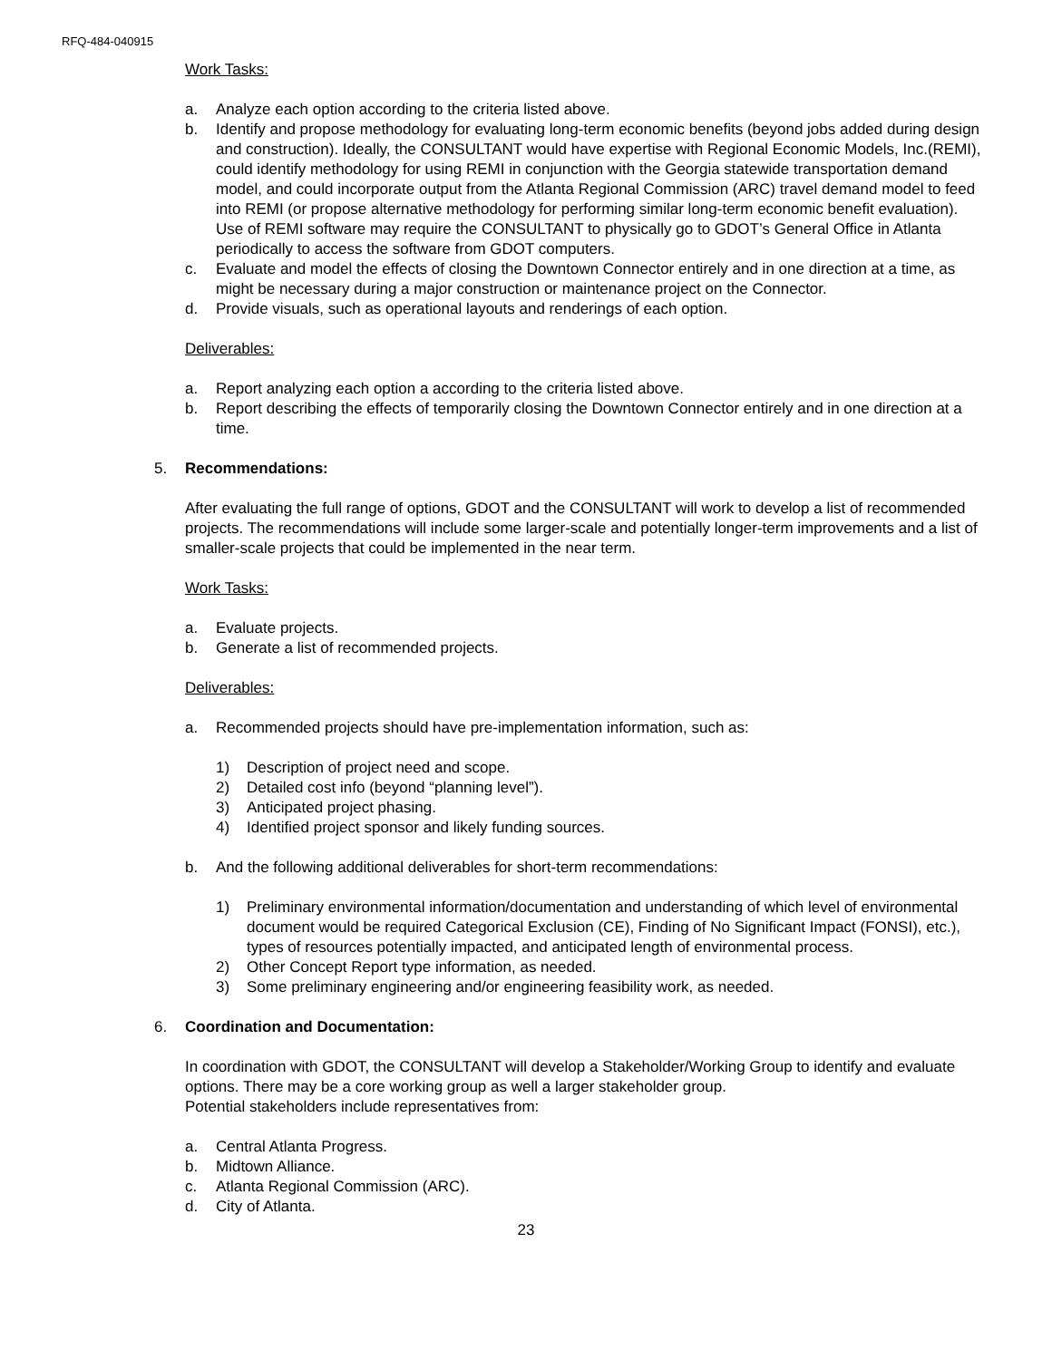RFQ-484-040915
Work Tasks:
a. Analyze each option according to the criteria listed above.
b. Identify and propose methodology for evaluating long-term economic benefits (beyond jobs added during design and construction). Ideally, the CONSULTANT would have expertise with Regional Economic Models, Inc.(REMI), could identify methodology for using REMI in conjunction with the Georgia statewide transportation demand model, and could incorporate output from the Atlanta Regional Commission (ARC) travel demand model to feed into REMI (or propose alternative methodology for performing similar long-term economic benefit evaluation). Use of REMI software may require the CONSULTANT to physically go to GDOT’s General Office in Atlanta periodically to access the software from GDOT computers.
c. Evaluate and model the effects of closing the Downtown Connector entirely and in one direction at a time, as might be necessary during a major construction or maintenance project on the Connector.
d. Provide visuals, such as operational layouts and renderings of each option.
Deliverables:
a. Report analyzing each option a according to the criteria listed above.
b. Report describing the effects of temporarily closing the Downtown Connector entirely and in one direction at a time.
5. Recommendations:
After evaluating the full range of options, GDOT and the CONSULTANT will work to develop a list of recommended projects. The recommendations will include some larger-scale and potentially longer-term improvements and a list of smaller-scale projects that could be implemented in the near term.
Work Tasks:
a. Evaluate projects.
b. Generate a list of recommended projects.
Deliverables:
a. Recommended projects should have pre-implementation information, such as:
1) Description of project need and scope.
2) Detailed cost info (beyond “planning level”).
3) Anticipated project phasing.
4) Identified project sponsor and likely funding sources.
b. And the following additional deliverables for short-term recommendations:
1) Preliminary environmental information/documentation and understanding of which level of environmental document would be required Categorical Exclusion (CE), Finding of No Significant Impact (FONSI), etc.), types of resources potentially impacted, and anticipated length of environmental process.
2) Other Concept Report type information, as needed.
3) Some preliminary engineering and/or engineering feasibility work, as needed.
6. Coordination and Documentation:
In coordination with GDOT, the CONSULTANT will develop a Stakeholder/Working Group to identify and evaluate options. There may be a core working group as well a larger stakeholder group.
Potential stakeholders include representatives from:
a. Central Atlanta Progress.
b. Midtown Alliance.
c. Atlanta Regional Commission (ARC).
d. City of Atlanta.
23